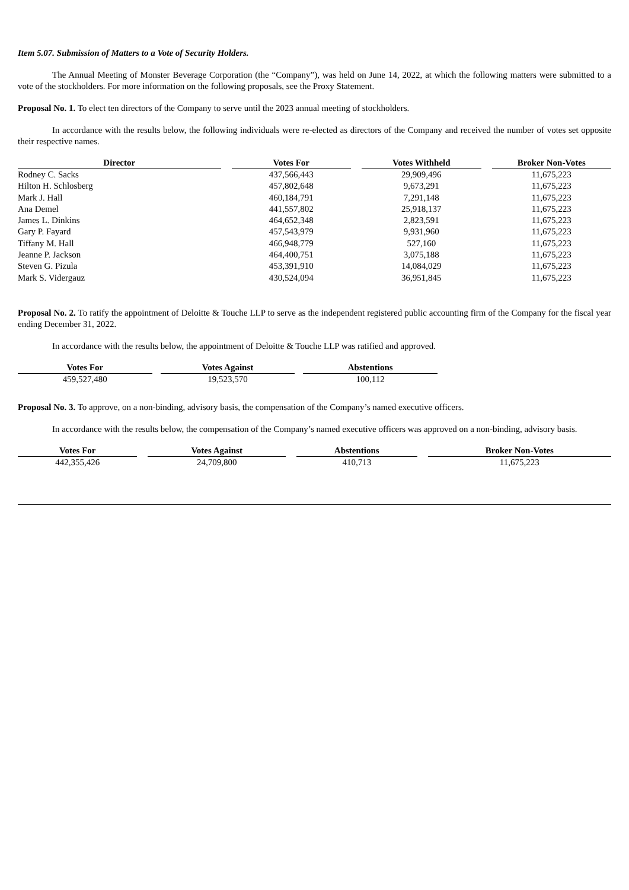Item 5.07. Submission of Matters to a Vote of Security Holders.
The Annual Meeting of Monster Beverage Corporation (the “Company”), was held on June 14, 2022, at which the following matters were submitted to a vote of the stockholders. For more information on the following proposals, see the Proxy Statement.
Proposal No. 1. To elect ten directors of the Company to serve until the 2023 annual meeting of stockholders.
In accordance with the results below, the following individuals were re-elected as directors of the Company and received the number of votes set opposite their respective names.
| Director | Votes For | Votes Withheld | Broker Non-Votes |
| --- | --- | --- | --- |
| Rodney C. Sacks | 437,566,443 | 29,909,496 | 11,675,223 |
| Hilton H. Schlosberg | 457,802,648 | 9,673,291 | 11,675,223 |
| Mark J. Hall | 460,184,791 | 7,291,148 | 11,675,223 |
| Ana Demel | 441,557,802 | 25,918,137 | 11,675,223 |
| James L. Dinkins | 464,652,348 | 2,823,591 | 11,675,223 |
| Gary P. Fayard | 457,543,979 | 9,931,960 | 11,675,223 |
| Tiffany M. Hall | 466,948,779 | 527,160 | 11,675,223 |
| Jeanne P. Jackson | 464,400,751 | 3,075,188 | 11,675,223 |
| Steven G. Pizula | 453,391,910 | 14,084,029 | 11,675,223 |
| Mark S. Vidergauz | 430,524,094 | 36,951,845 | 11,675,223 |
Proposal No. 2. To ratify the appointment of Deloitte & Touche LLP to serve as the independent registered public accounting firm of the Company for the fiscal year ending December 31, 2022.
In accordance with the results below, the appointment of Deloitte & Touche LLP was ratified and approved.
| Votes For | Votes Against | Abstentions |
| --- | --- | --- |
| 459,527,480 | 19,523,570 | 100,112 |
Proposal No. 3. To approve, on a non-binding, advisory basis, the compensation of the Company’s named executive officers.
In accordance with the results below, the compensation of the Company’s named executive officers was approved on a non-binding, advisory basis.
| Votes For | Votes Against | Abstentions | Broker Non-Votes |
| --- | --- | --- | --- |
| 442,355,426 | 24,709,800 | 410,713 | 11,675,223 |